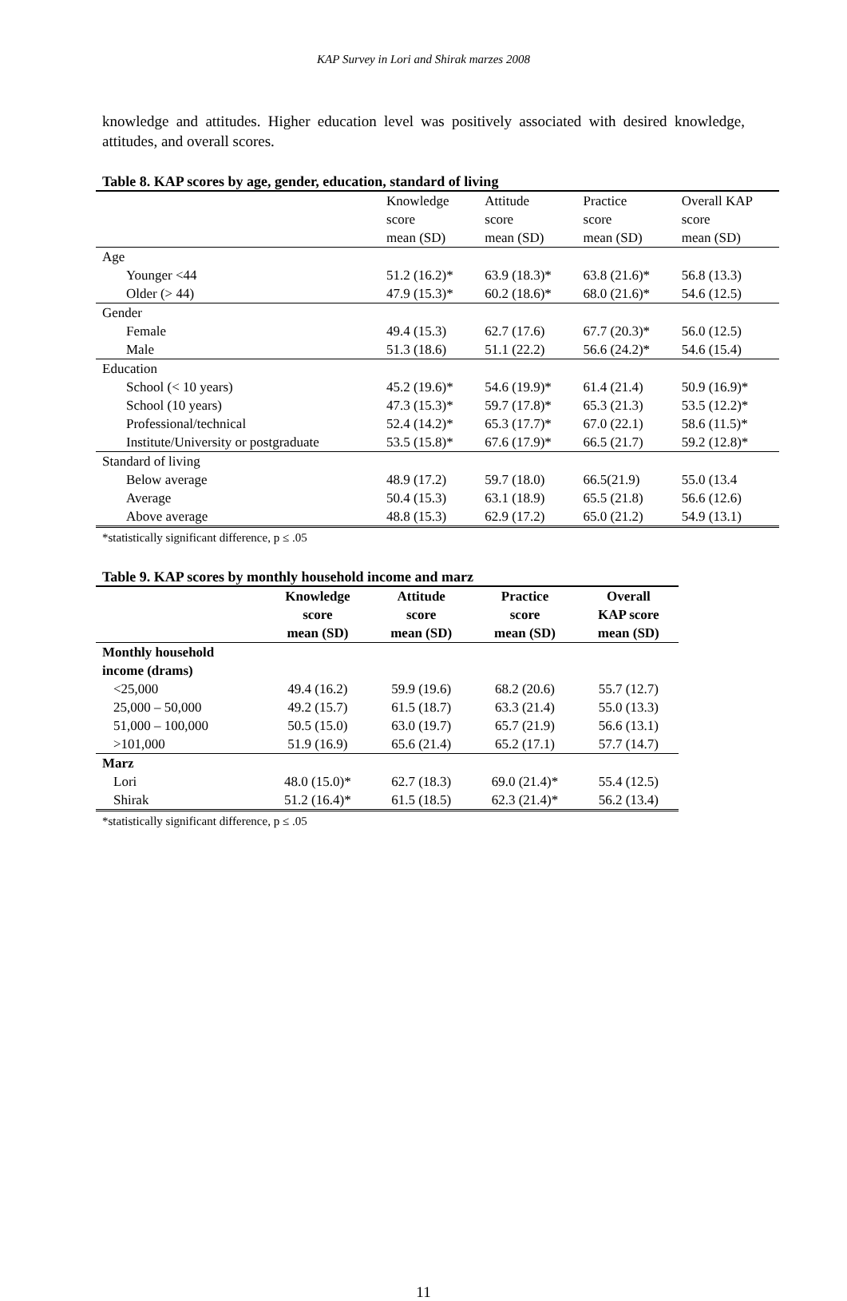KAP Survey in Lori and Shirak marzes 2008
knowledge and attitudes. Higher education level was positively associated with desired knowledge, attitudes, and overall scores.
Table 8. KAP scores by age, gender, education, standard of living
| | Knowledge score mean (SD) | Attitude score mean (SD) | Practice score mean (SD) | Overall KAP score mean (SD) |
| --- | --- | --- | --- | --- |
| Age | | | | |
| Younger <44 | 51.2 (16.2)* | 63.9 (18.3)* | 63.8 (21.6)* | 56.8 (13.3) |
| Older (> 44) | 47.9 (15.3)* | 60.2 (18.6)* | 68.0 (21.6)* | 54.6 (12.5) |
| Gender | | | | |
| Female | 49.4 (15.3) | 62.7 (17.6) | 67.7 (20.3)* | 56.0 (12.5) |
| Male | 51.3 (18.6) | 51.1 (22.2) | 56.6 (24.2)* | 54.6 (15.4) |
| Education | | | | |
| School (< 10 years) | 45.2 (19.6)* | 54.6 (19.9)* | 61.4 (21.4) | 50.9 (16.9)* |
| School (10 years) | 47.3 (15.3)* | 59.7 (17.8)* | 65.3 (21.3) | 53.5 (12.2)* |
| Professional/technical | 52.4 (14.2)* | 65.3 (17.7)* | 67.0 (22.1) | 58.6 (11.5)* |
| Institute/University or postgraduate | 53.5 (15.8)* | 67.6 (17.9)* | 66.5 (21.7) | 59.2 (12.8)* |
| Standard of living | | | | |
| Below average | 48.9 (17.2) | 59.7 (18.0) | 66.5(21.9) | 55.0 (13.4 |
| Average | 50.4 (15.3) | 63.1 (18.9) | 65.5 (21.8) | 56.6 (12.6) |
| Above average | 48.8 (15.3) | 62.9 (17.2) | 65.0 (21.2) | 54.9 (13.1) |
*statistically significant difference, p ≤ .05
Table 9. KAP scores by monthly household income and marz
| | Knowledge score mean (SD) | Attitude score mean (SD) | Practice score mean (SD) | Overall KAP score mean (SD) |
| --- | --- | --- | --- | --- |
| Monthly household income (drams) | | | | |
| <25,000 | 49.4 (16.2) | 59.9 (19.6) | 68.2 (20.6) | 55.7 (12.7) |
| 25,000 – 50,000 | 49.2 (15.7) | 61.5 (18.7) | 63.3 (21.4) | 55.0 (13.3) |
| 51,000 – 100,000 | 50.5 (15.0) | 63.0 (19.7) | 65.7 (21.9) | 56.6 (13.1) |
| >101,000 | 51.9 (16.9) | 65.6 (21.4) | 65.2 (17.1) | 57.7 (14.7) |
| Marz | | | | |
| Lori | 48.0 (15.0)* | 62.7 (18.3) | 69.0 (21.4)* | 55.4 (12.5) |
| Shirak | 51.2 (16.4)* | 61.5 (18.5) | 62.3 (21.4)* | 56.2 (13.4) |
*statistically significant difference, p ≤ .05
11